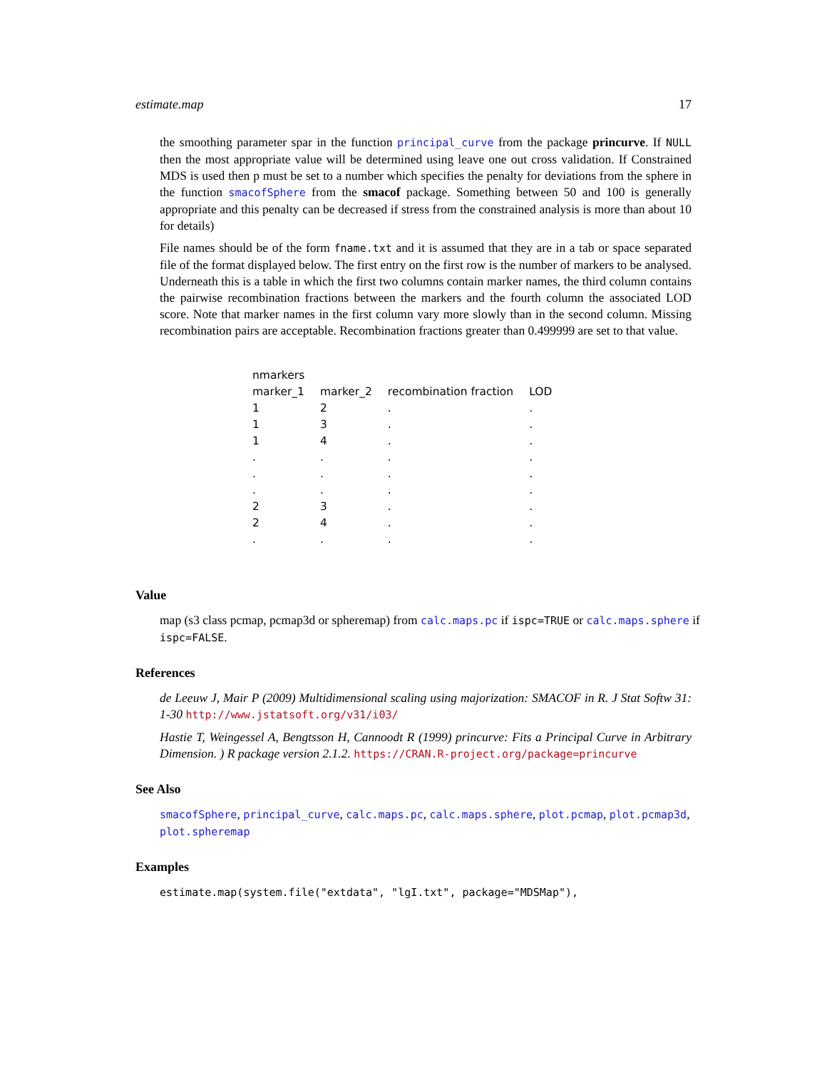estimate.map 17
the smoothing parameter spar in the function principal_curve from the package princurve. If NULL then the most appropriate value will be determined using leave one out cross validation. If Constrained MDS is used then p must be set to a number which specifies the penalty for deviations from the sphere in the function smacofSphere from the smacof package. Something between 50 and 100 is generally appropriate and this penalty can be decreased if stress from the constrained analysis is more than about 10 for details)
File names should be of the form fname.txt and it is assumed that they are in a tab or space separated file of the format displayed below. The first entry on the first row is the number of markers to be analysed. Underneath this is a table in which the first two columns contain marker names, the third column contains the pairwise recombination fractions between the markers and the fourth column the associated LOD score. Note that marker names in the first column vary more slowly than in the second column. Missing recombination pairs are acceptable. Recombination fractions greater than 0.499999 are set to that value.
| nmarkers | | | |
| marker_1 | marker_2 | recombination fraction | LOD |
| 1 | 2 | . | . |
| 1 | 3 | . | . |
| 1 | 4 | . | . |
| . | . | . | . |
| . | . | . | . |
| . | . | . | . |
| 2 | 3 | . | . |
| 2 | 4 | . | . |
| . | . | . | . |
Value
map (s3 class pcmap, pcmap3d or spheremap) from calc.maps.pc if ispc=TRUE or calc.maps.sphere if ispc=FALSE.
References
de Leeuw J, Mair P (2009) Multidimensional scaling using majorization: SMACOF in R. J Stat Softw 31: 1-30 http://www.jstatsoft.org/v31/i03/
Hastie T, Weingessel A, Bengtsson H, Cannoodt R (1999) princurve: Fits a Principal Curve in Arbitrary Dimension. ) R package version 2.1.2. https://CRAN.R-project.org/package=princurve
See Also
smacofSphere, principal_curve, calc.maps.pc, calc.maps.sphere, plot.pcmap, plot.pcmap3d, plot.spheremap
Examples
estimate.map(system.file("extdata", "lgI.txt", package="MDSMap"),